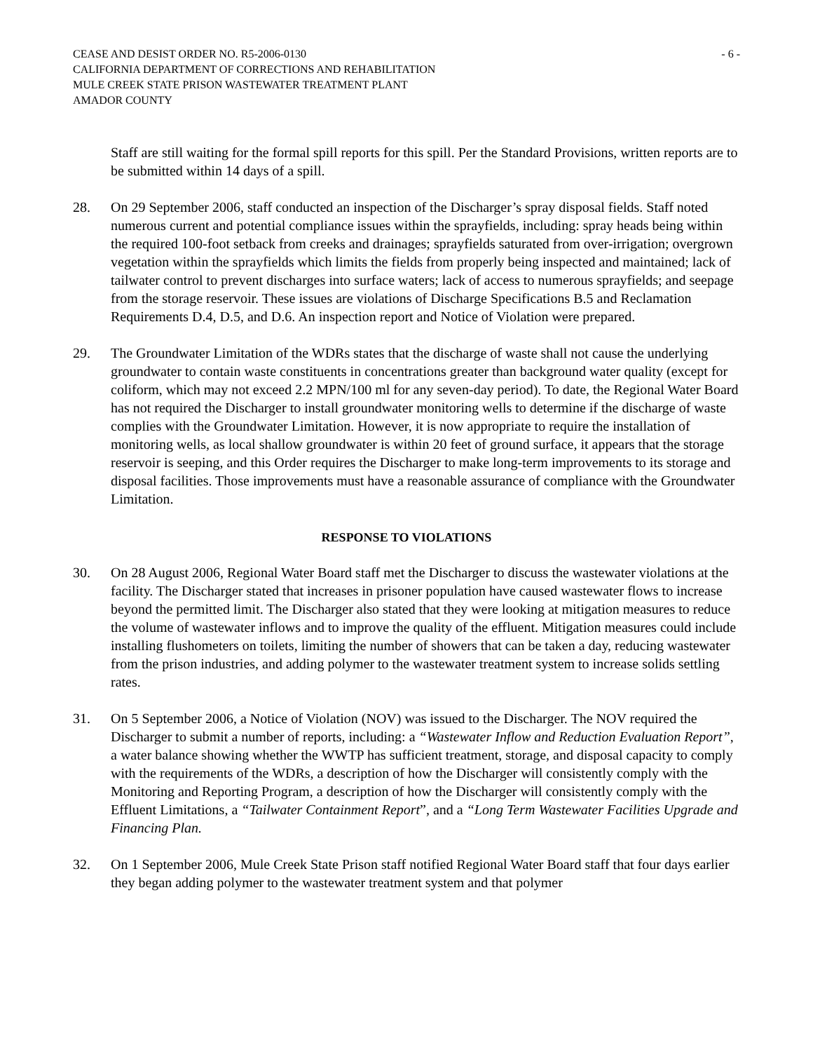CEASE AND DESIST ORDER NO. R5-2006-0130 - 6 -
CALIFORNIA DEPARTMENT OF CORRECTIONS AND REHABILITATION
MULE CREEK STATE PRISON WASTEWATER TREATMENT PLANT
AMADOR COUNTY
Staff are still waiting for the formal spill reports for this spill. Per the Standard Provisions, written reports are to be submitted within 14 days of a spill.
28. On 29 September 2006, staff conducted an inspection of the Discharger’s spray disposal fields. Staff noted numerous current and potential compliance issues within the sprayfields, including: spray heads being within the required 100-foot setback from creeks and drainages; sprayfields saturated from over-irrigation; overgrown vegetation within the sprayfields which limits the fields from properly being inspected and maintained; lack of tailwater control to prevent discharges into surface waters; lack of access to numerous sprayfields; and seepage from the storage reservoir. These issues are violations of Discharge Specifications B.5 and Reclamation Requirements D.4, D.5, and D.6. An inspection report and Notice of Violation were prepared.
29. The Groundwater Limitation of the WDRs states that the discharge of waste shall not cause the underlying groundwater to contain waste constituents in concentrations greater than background water quality (except for coliform, which may not exceed 2.2 MPN/100 ml for any seven-day period). To date, the Regional Water Board has not required the Discharger to install groundwater monitoring wells to determine if the discharge of waste complies with the Groundwater Limitation. However, it is now appropriate to require the installation of monitoring wells, as local shallow groundwater is within 20 feet of ground surface, it appears that the storage reservoir is seeping, and this Order requires the Discharger to make long-term improvements to its storage and disposal facilities. Those improvements must have a reasonable assurance of compliance with the Groundwater Limitation.
RESPONSE TO VIOLATIONS
30. On 28 August 2006, Regional Water Board staff met the Discharger to discuss the wastewater violations at the facility. The Discharger stated that increases in prisoner population have caused wastewater flows to increase beyond the permitted limit. The Discharger also stated that they were looking at mitigation measures to reduce the volume of wastewater inflows and to improve the quality of the effluent. Mitigation measures could include installing flushometers on toilets, limiting the number of showers that can be taken a day, reducing wastewater from the prison industries, and adding polymer to the wastewater treatment system to increase solids settling rates.
31. On 5 September 2006, a Notice of Violation (NOV) was issued to the Discharger. The NOV required the Discharger to submit a number of reports, including: a “Wastewater Inflow and Reduction Evaluation Report”, a water balance showing whether the WWTP has sufficient treatment, storage, and disposal capacity to comply with the requirements of the WDRs, a description of how the Discharger will consistently comply with the Monitoring and Reporting Program, a description of how the Discharger will consistently comply with the Effluent Limitations, a “Tailwater Containment Report”, and a “Long Term Wastewater Facilities Upgrade and Financing Plan.
32. On 1 September 2006, Mule Creek State Prison staff notified Regional Water Board staff that four days earlier they began adding polymer to the wastewater treatment system and that polymer